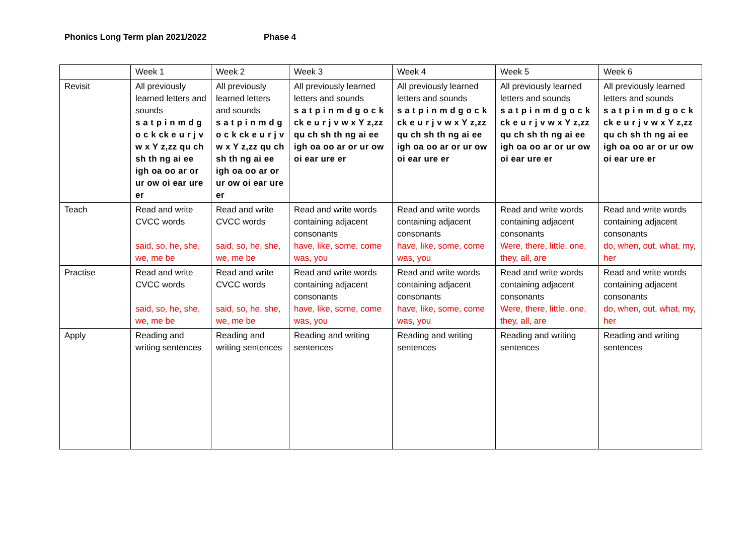Phonics Long Term plan 2021/2022 Phase 4
| | Week 1 | Week 2 | Week 3 | Week 4 | Week 5 | Week 6 |
| Revisit | All previously learned letters and sounds s a t p i n m d g o c k ck e u r j v w x Y z,zz qu ch sh th ng ai ee igh oa oo ar or ur ow oi ear ure er | All previously learned letters and sounds s a t p i n m d g o c k ck e u r j v w x Y z,zz qu ch sh th ng ai ee igh oa oo ar or ur ow oi ear ure er | All previously learned letters and sounds s a t p i n m d g o c k ck e u r j v w x Y z,zz qu ch sh th ng ai ee igh oa oo ar or ur ow oi ear ure er | All previously learned letters and sounds s a t p i n m d g o c k ck e u r j v w x Y z,zz qu ch sh th ng ai ee igh oa oo ar or ur ow oi ear ure er | All previously learned letters and sounds s a t p i n m d g o c k ck e u r j v w x Y z,zz qu ch sh th ng ai ee igh oa oo ar or ur ow oi ear ure er | All previously learned letters and sounds s a t p i n m d g o c k ck e u r j v w x Y z,zz qu ch sh th ng ai ee igh oa oo ar or ur ow oi ear ure er |
| Teach | Read and write CVCC words said, so, he, she, we, me be | Read and write CVCC words said, so, he, she, we, me be | Read and write words containing adjacent consonants have, like, some, come was, you | Read and write words containing adjacent consonants have, like, some, come was, you | Read and write words containing adjacent consonants Were, there, little, one, they, all, are | Read and write words containing adjacent consonants do, when, out, what, my, her |
| Practise | Read and write CVCC words said, so, he, she, we, me be | Read and write CVCC words said, so, he, she, we, me be | Read and write words containing adjacent consonants have, like, some, come was, you | Read and write words containing adjacent consonants have, like, some, come was, you | Read and write words containing adjacent consonants Were, there, little, one, they, all, are | Read and write words containing adjacent consonants do, when, out, what, my, her |
| Apply | Reading and writing sentences | Reading and writing sentences | Reading and writing sentences | Reading and writing sentences | Reading and writing sentences | Reading and writing sentences |